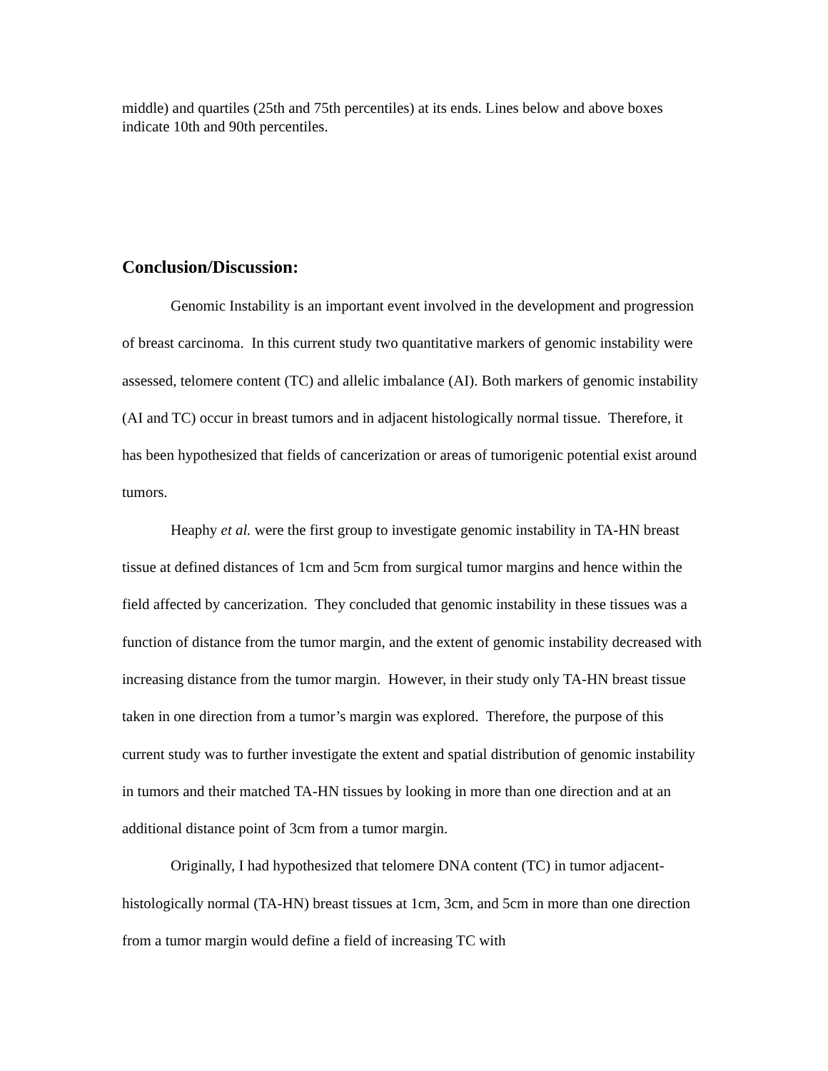middle) and quartiles (25th and 75th percentiles) at its ends. Lines below and above boxes indicate 10th and 90th percentiles.
Conclusion/Discussion:
Genomic Instability is an important event involved in the development and progression of breast carcinoma. In this current study two quantitative markers of genomic instability were assessed, telomere content (TC) and allelic imbalance (AI). Both markers of genomic instability (AI and TC) occur in breast tumors and in adjacent histologically normal tissue. Therefore, it has been hypothesized that fields of cancerization or areas of tumorigenic potential exist around tumors.
Heaphy et al. were the first group to investigate genomic instability in TA-HN breast tissue at defined distances of 1cm and 5cm from surgical tumor margins and hence within the field affected by cancerization. They concluded that genomic instability in these tissues was a function of distance from the tumor margin, and the extent of genomic instability decreased with increasing distance from the tumor margin. However, in their study only TA-HN breast tissue taken in one direction from a tumor’s margin was explored. Therefore, the purpose of this current study was to further investigate the extent and spatial distribution of genomic instability in tumors and their matched TA-HN tissues by looking in more than one direction and at an additional distance point of 3cm from a tumor margin.
Originally, I had hypothesized that telomere DNA content (TC) in tumor adjacent-histologically normal (TA-HN) breast tissues at 1cm, 3cm, and 5cm in more than one direction from a tumor margin would define a field of increasing TC with